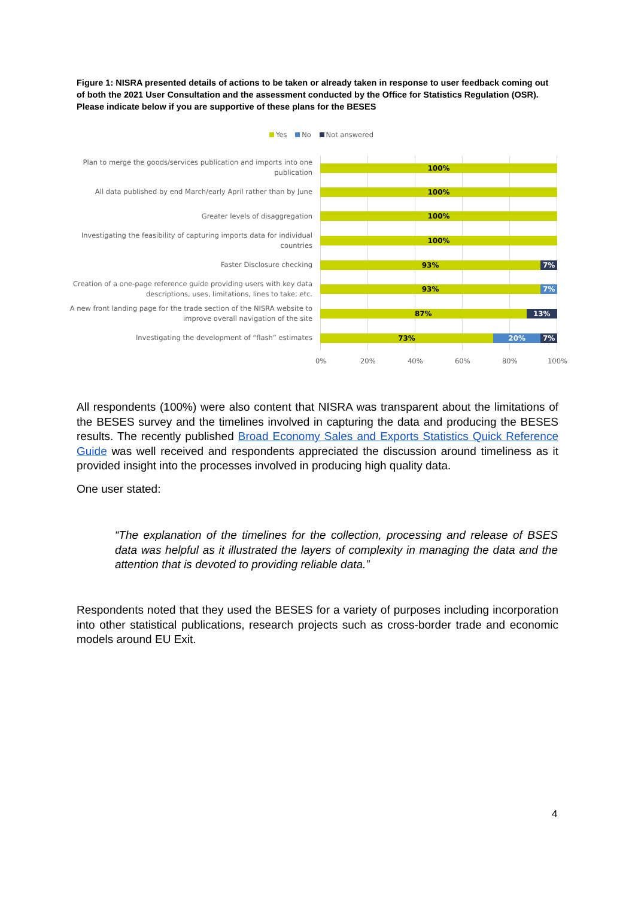Figure 1: NISRA presented details of actions to be taken or already taken in response to user feedback coming out of both the 2021 User Consultation and the assessment conducted by the Office for Statistics Regulation (OSR). Please indicate below if you are supportive of these plans for the BESES
Yes No Not answered
Plan to merge the goods/services publication and imports into one publication
100%
All data published by end March/early April rather than by June
100%
Greater levels of disaggregation 100%
Investigating the feasibility of capturing imports data for individual countries
100%
Faster Disclosure checking
93% 7%
Creation of a one-page reference guide providing users with key data descriptions, uses, limitations, lines to take, etc.
93% 7%
A new front landing page for the trade section of the NISRA website to improve overall navigation of the site
87% 13%
Investigating the development of “flash” estimates
73% 20% 7%
0% 20% 40% 60% 80% 100%
All respondents (100%) were also content that NISRA was transparent about the limitations of the BESES survey and the timelines involved in capturing the data and producing the BESES results. The recently published Broad Economy Sales and Exports Statistics Quick Reference Guide was well received and respondents appreciated the discussion around timeliness as it provided insight into the processes involved in producing high quality data.
One user stated:
“The explanation of the timelines for the collection, processing and release of BSES data was helpful as it illustrated the layers of complexity in managing the data and the attention that is devoted to providing reliable data.”
Respondents noted that they used the BESES for a variety of purposes including incorporation into other statistical publications, research projects such as cross-border trade and economic models around EU Exit.
4